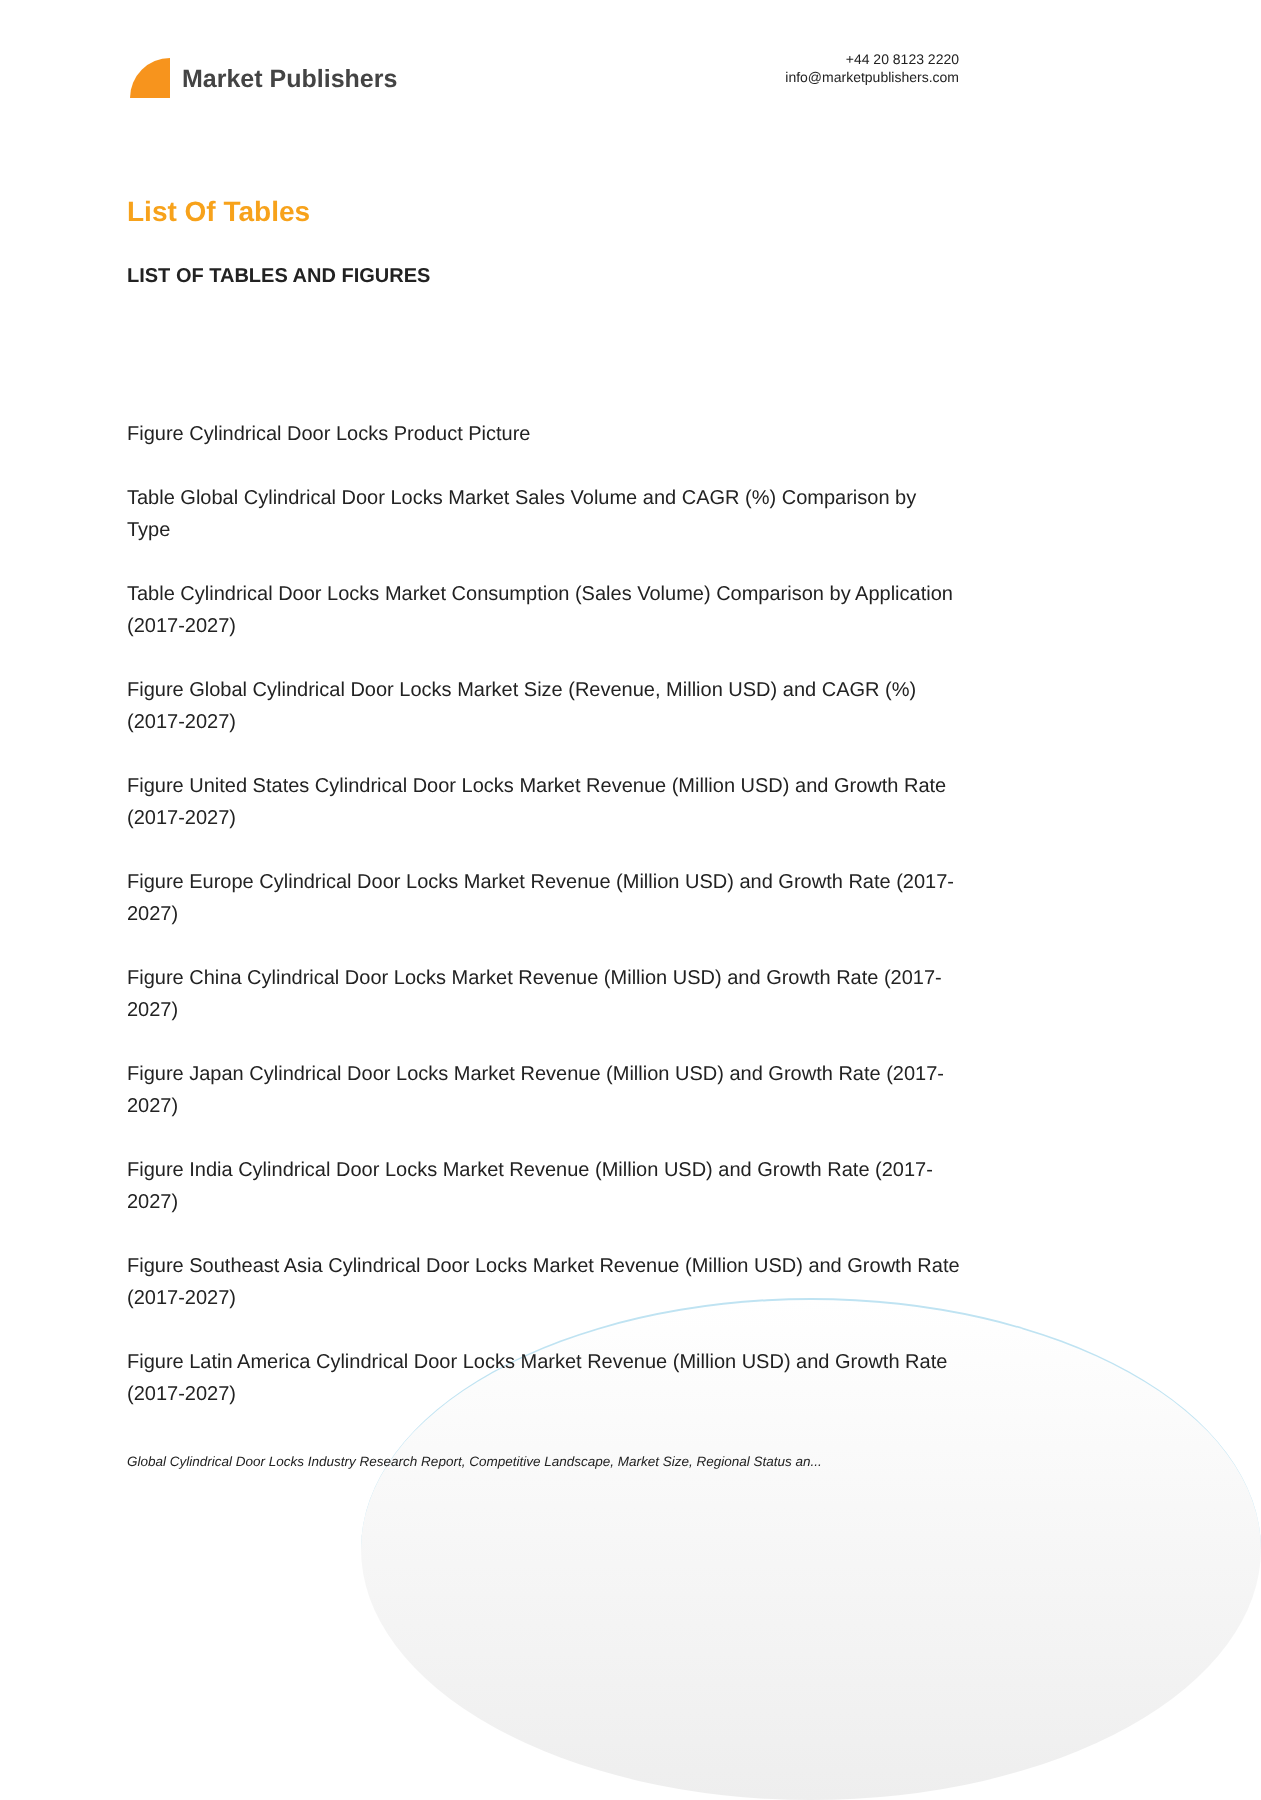Market Publishers
+44 20 8123 2220
info@marketpublishers.com
List Of Tables
LIST OF TABLES AND FIGURES
Figure Cylindrical Door Locks Product Picture
Table Global Cylindrical Door Locks Market Sales Volume and CAGR (%) Comparison by Type
Table Cylindrical Door Locks Market Consumption (Sales Volume) Comparison by Application (2017-2027)
Figure Global Cylindrical Door Locks Market Size (Revenue, Million USD) and CAGR (%) (2017-2027)
Figure United States Cylindrical Door Locks Market Revenue (Million USD) and Growth Rate (2017-2027)
Figure Europe Cylindrical Door Locks Market Revenue (Million USD) and Growth Rate (2017-2027)
Figure China Cylindrical Door Locks Market Revenue (Million USD) and Growth Rate (2017-2027)
Figure Japan Cylindrical Door Locks Market Revenue (Million USD) and Growth Rate (2017-2027)
Figure India Cylindrical Door Locks Market Revenue (Million USD) and Growth Rate (2017-2027)
Figure Southeast Asia Cylindrical Door Locks Market Revenue (Million USD) and Growth Rate (2017-2027)
Figure Latin America Cylindrical Door Locks Market Revenue (Million USD) and Growth Rate (2017-2027)
Global Cylindrical Door Locks Industry Research Report, Competitive Landscape, Market Size, Regional Status an...